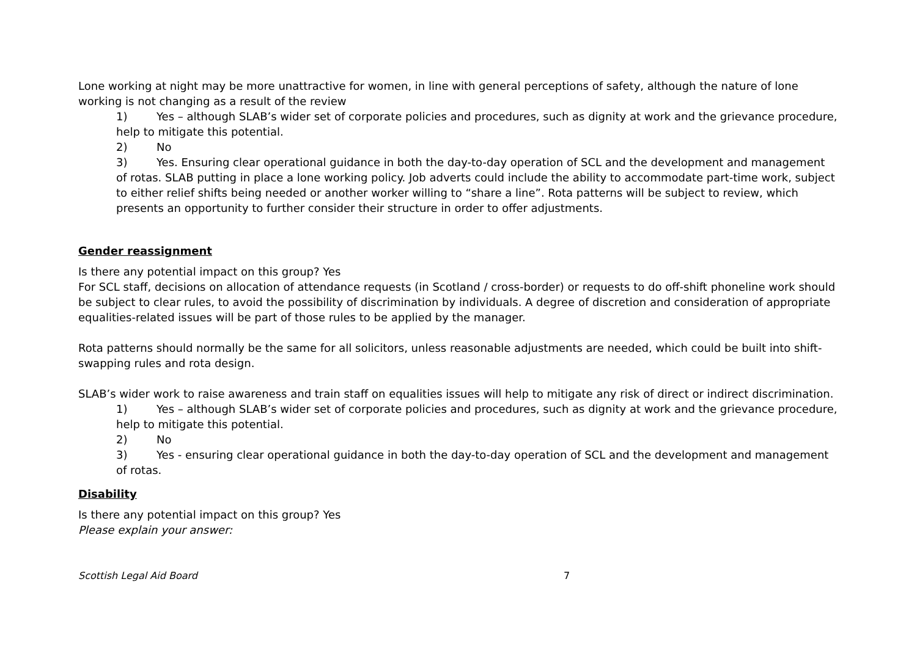Lone working at night may be more unattractive for women, in line with general perceptions of safety, although the nature of lone working is not changing as a result of the review
1) Yes – although SLAB’s wider set of corporate policies and procedures, such as dignity at work and the grievance procedure, help to mitigate this potential.
2) No
3) Yes. Ensuring clear operational guidance in both the day-to-day operation of SCL and the development and management of rotas. SLAB putting in place a lone working policy. Job adverts could include the ability to accommodate part-time work, subject to either relief shifts being needed or another worker willing to “share a line”. Rota patterns will be subject to review, which presents an opportunity to further consider their structure in order to offer adjustments.
Gender reassignment
Is there any potential impact on this group? Yes
For SCL staff, decisions on allocation of attendance requests (in Scotland / cross-border) or requests to do off-shift phoneline work should be subject to clear rules, to avoid the possibility of discrimination by individuals. A degree of discretion and consideration of appropriate equalities-related issues will be part of those rules to be applied by the manager.
Rota patterns should normally be the same for all solicitors, unless reasonable adjustments are needed, which could be built into shift-swapping rules and rota design.
SLAB’s wider work to raise awareness and train staff on equalities issues will help to mitigate any risk of direct or indirect discrimination.
1) Yes – although SLAB’s wider set of corporate policies and procedures, such as dignity at work and the grievance procedure, help to mitigate this potential.
2) No
3) Yes - ensuring clear operational guidance in both the day-to-day operation of SCL and the development and management of rotas.
Disability
Is there any potential impact on this group? Yes
Please explain your answer:
Scottish Legal Aid Board 7